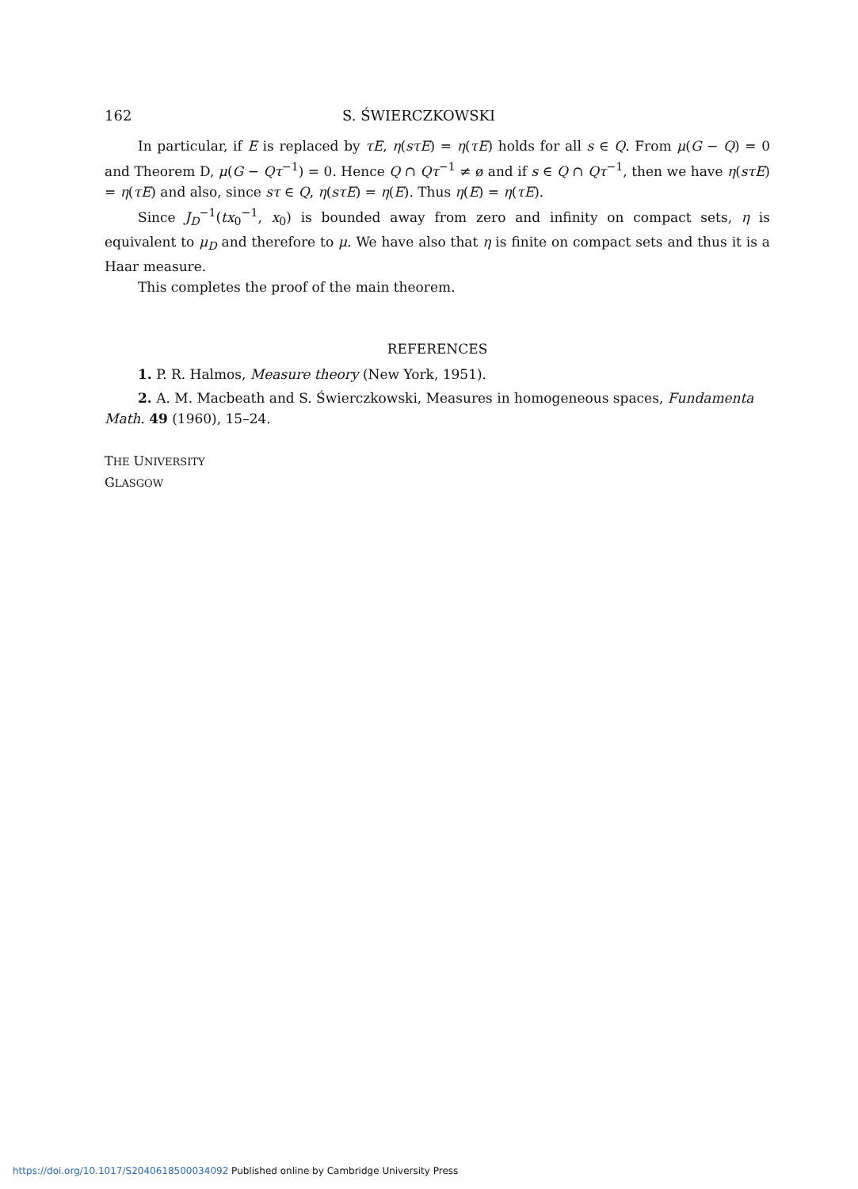162 S. ŚWIERCZKOWSKI
In particular, if E is replaced by τE, η(sτE) = η(τE) holds for all s ∈ Q. From μ(G − Q) = 0 and Theorem D, μ(G − Qτ<sup>−1</sup>) = 0. Hence Q ∩ Qτ<sup>−1</sup> ≠ ø and if s ∈ Q ∩ Qτ<sup>−1</sup>, then we have η(sτE) = η(τE) and also, since sτ ∈ Q, η(sτE) = η(E). Thus η(E) = η(τE).
Since J<sub>D</sub><sup>−1</sup>(tx<sub>0</sub><sup>−1</sup>, x<sub>0</sub>) is bounded away from zero and infinity on compact sets, η is equivalent to μ<sub>D</sub> and therefore to μ. We have also that η is finite on compact sets and thus it is a Haar measure.
This completes the proof of the main theorem.
REFERENCES
1. P. R. Halmos, Measure theory (New York, 1951).
2. A. M. Macbeath and S. Świerczkowski, Measures in homogeneous spaces, Fundamenta Math. 49 (1960), 15–24.
THE UNIVERSITY
GLASGOW
https://doi.org/10.1017/S2040618500034092 Published online by Cambridge University Press